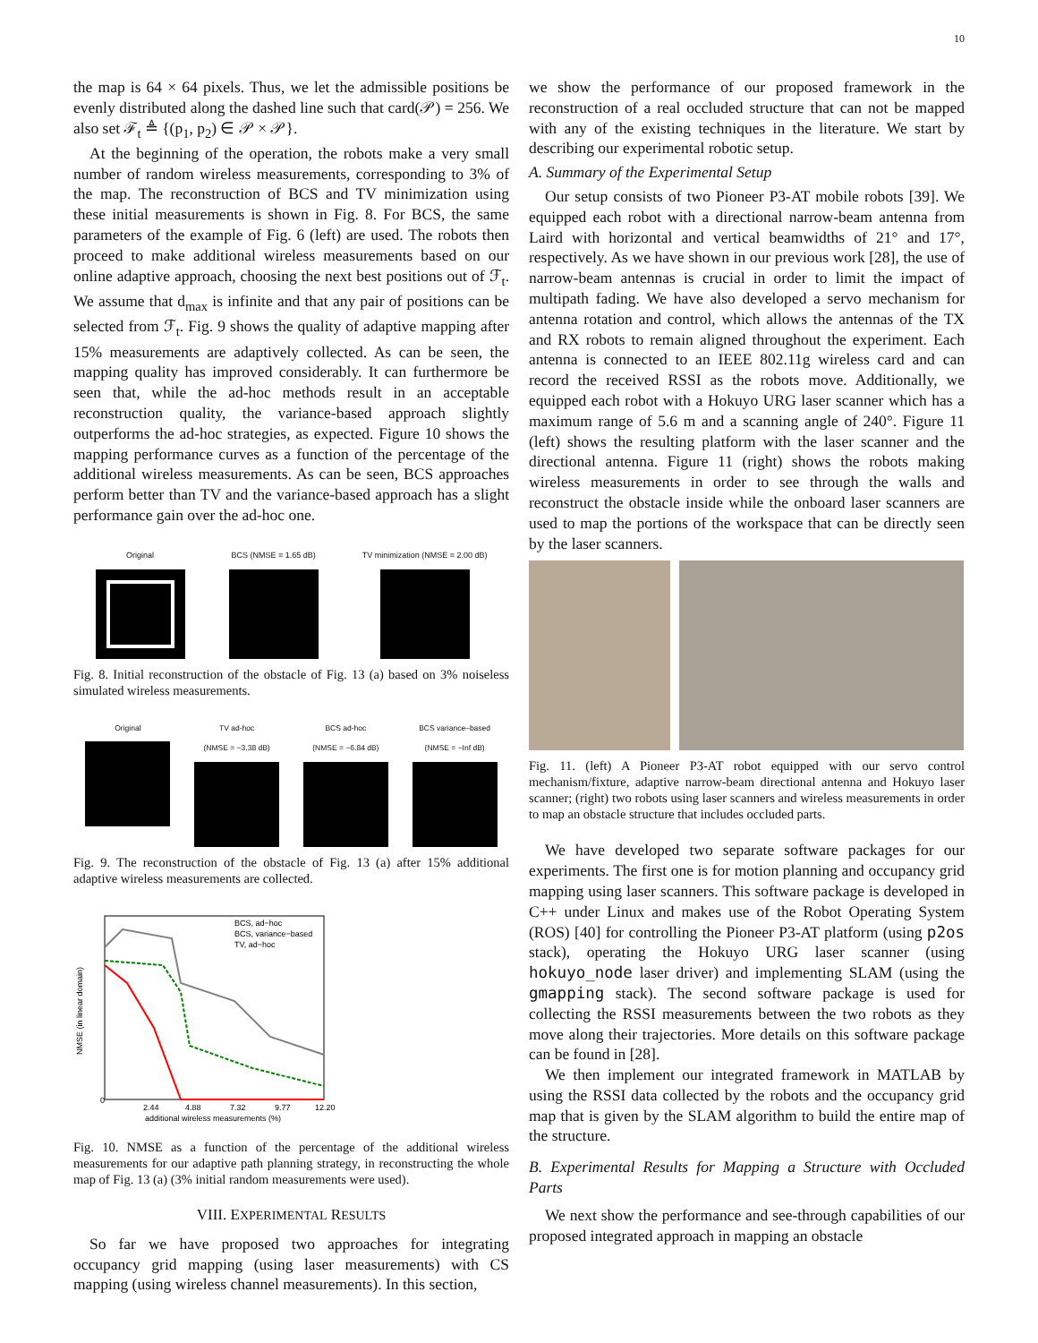10
the map is 64 × 64 pixels. Thus, we let the admissible positions be evenly distributed along the dashed line such that card(𝒫) = 256. We also set ℱ<sub>t</sub> ≜ {(p<sub>1</sub>, p<sub>2</sub>) ∈ 𝒫 × 𝒫}.
At the beginning of the operation, the robots make a very small number of random wireless measurements, corresponding to 3% of the map. The reconstruction of BCS and TV minimization using these initial measurements is shown in Fig. 8. For BCS, the same parameters of the example of Fig. 6 (left) are used. The robots then proceed to make additional wireless measurements based on our online adaptive approach, choosing the next best positions out of ℱ<sub>t</sub>. We assume that d<sub>max</sub> is infinite and that any pair of positions can be selected from ℱ<sub>t</sub>. Fig. 9 shows the quality of adaptive mapping after 15% measurements are adaptively collected. As can be seen, the mapping quality has improved considerably. It can furthermore be seen that, while the ad-hoc methods result in an acceptable reconstruction quality, the variance-based approach slightly outperforms the ad-hoc strategies, as expected. Figure 10 shows the mapping performance curves as a function of the percentage of the additional wireless measurements. As can be seen, BCS approaches perform better than TV and the variance-based approach has a slight performance gain over the ad-hoc one.
Original BCS (NMSE = 1.65 dB) TV minimization (NMSE = 2.00 dB)
Fig. 8. Initial reconstruction of the obstacle of Fig. 13 (a) based on 3% noiseless simulated wireless measurements.
Original TV ad-hoc
(NMSE = −3.38 dB)
BCS ad-hoc
(NMSE = −6.84 dB)
BCS variance–based
(NMSE = −Inf dB)
Fig. 9. The reconstruction of the obstacle of Fig. 13 (a) after 15% additional adaptive wireless measurements are collected.
BCS, ad−hoc
BCS, variance−based
TV, ad−hoc
0
2.44
4.88
7.32
9.77
12.20
additional wireless measurements (%)
NMSE (in linear domain)
Fig. 10. NMSE as a function of the percentage of the additional wireless measurements for our adaptive path planning strategy, in reconstructing the whole map of Fig. 13 (a) (3% initial random measurements were used).
VIII. EXPERIMENTAL RESULTS
So far we have proposed two approaches for integrating occupancy grid mapping (using laser measurements) with CS mapping (using wireless channel measurements). In this section,
we show the performance of our proposed framework in the reconstruction of a real occluded structure that can not be mapped with any of the existing techniques in the literature. We start by describing our experimental robotic setup.
A. Summary of the Experimental Setup
Our setup consists of two Pioneer P3-AT mobile robots [39]. We equipped each robot with a directional narrow-beam antenna from Laird with horizontal and vertical beamwidths of 21° and 17°, respectively. As we have shown in our previous work [28], the use of narrow-beam antennas is crucial in order to limit the impact of multipath fading. We have also developed a servo mechanism for antenna rotation and control, which allows the antennas of the TX and RX robots to remain aligned throughout the experiment. Each antenna is connected to an IEEE 802.11g wireless card and can record the received RSSI as the robots move. Additionally, we equipped each robot with a Hokuyo URG laser scanner which has a maximum range of 5.6 m and a scanning angle of 240°. Figure 11 (left) shows the resulting platform with the laser scanner and the directional antenna. Figure 11 (right) shows the robots making wireless measurements in order to see through the walls and reconstruct the obstacle inside while the onboard laser scanners are used to map the portions of the workspace that can be directly seen by the laser scanners.
Fig. 11. (left) A Pioneer P3-AT robot equipped with our servo control mechanism/fixture, adaptive narrow-beam directional antenna and Hokuyo laser scanner; (right) two robots using laser scanners and wireless measurements in order to map an obstacle structure that includes occluded parts.
We have developed two separate software packages for our experiments. The first one is for motion planning and occupancy grid mapping using laser scanners. This software package is developed in C++ under Linux and makes use of the Robot Operating System (ROS) [40] for controlling the Pioneer P3-AT platform (using p2os stack), operating the Hokuyo URG laser scanner (using hokuyo_node laser driver) and implementing SLAM (using the gmapping stack). The second software package is used for collecting the RSSI measurements between the two robots as they move along their trajectories. More details on this software package can be found in [28].
We then implement our integrated framework in MATLAB by using the RSSI data collected by the robots and the occupancy grid map that is given by the SLAM algorithm to build the entire map of the structure.
B. Experimental Results for Mapping a Structure with Occluded Parts
We next show the performance and see-through capabilities of our proposed integrated approach in mapping an obstacle